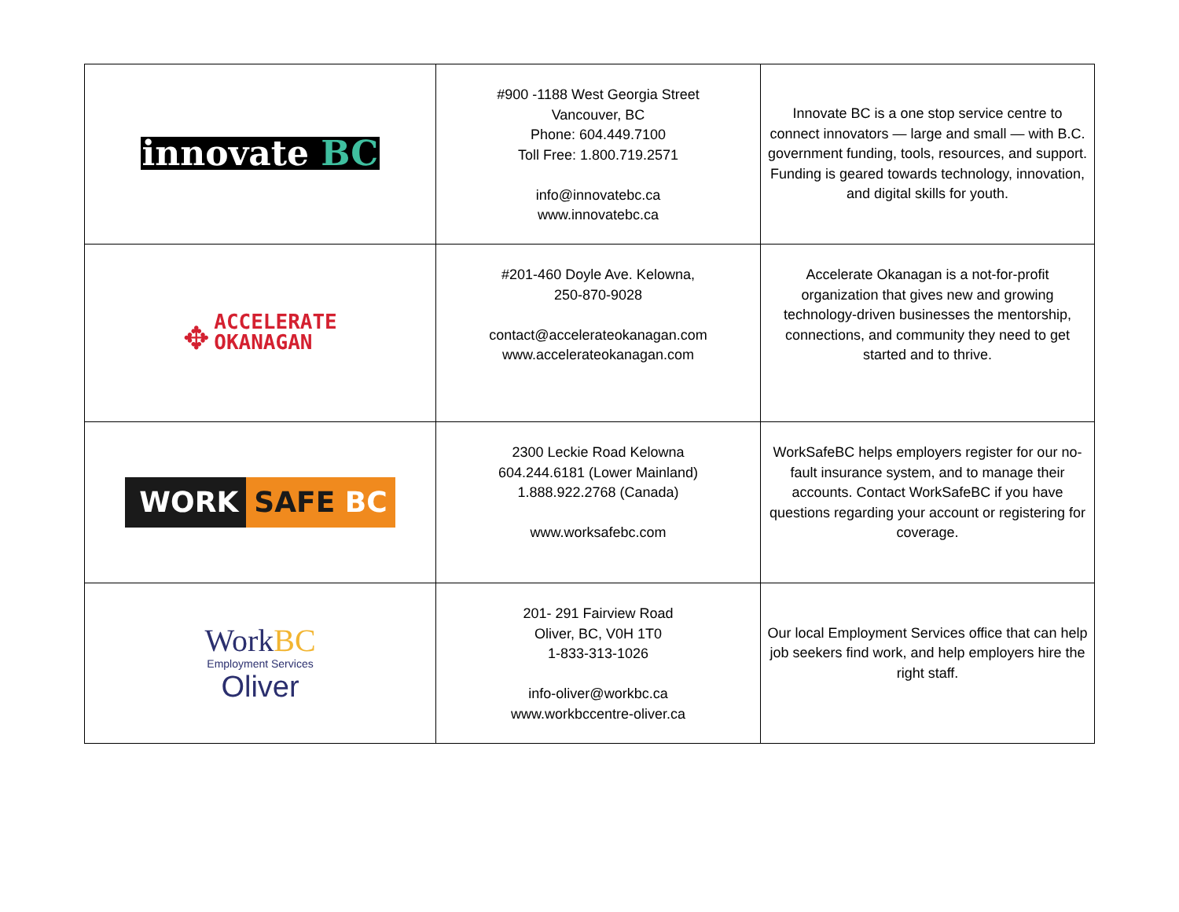| innovate BC | #900 -1188 West Georgia Street Vancouver, BC Phone: 604.449.7100 Toll Free: 1.800.719.2571 info@innovatebc.ca www.innovatebc.ca | Innovate BC is a one stop service centre to connect innovators — large and small — with B.C. government funding, tools, resources, and support. Funding is geared towards technology, innovation, and digital skills for youth. |
| ✥ ACCELERATE OKANAGAN | #201-460 Doyle Ave. Kelowna, 250-870-9028 contact@accelerateokanagan.com www.accelerateokanagan.com | Accelerate Okanagan is a not-for-profit organization that gives new and growing technology-driven businesses the mentorship, connections, and community they need to get started and to thrive. |
| WORK SAFE BC | 2300 Leckie Road Kelowna 604.244.6181 (Lower Mainland) 1.888.922.2768 (Canada) www.worksafebc.com | WorkSafeBC helps employers register for our no-fault insurance system, and to manage their accounts. Contact WorkSafeBC if you have questions regarding your account or registering for coverage. |
| Work BC Employment Services Oliver | 201- 291 Fairview Road Oliver, BC, V0H 1T0 1-833-313-1026 info-oliver@workbc.ca www.workbccentre-oliver.ca | Our local Employment Services office that can help job seekers find work, and help employers hire the right staff. |